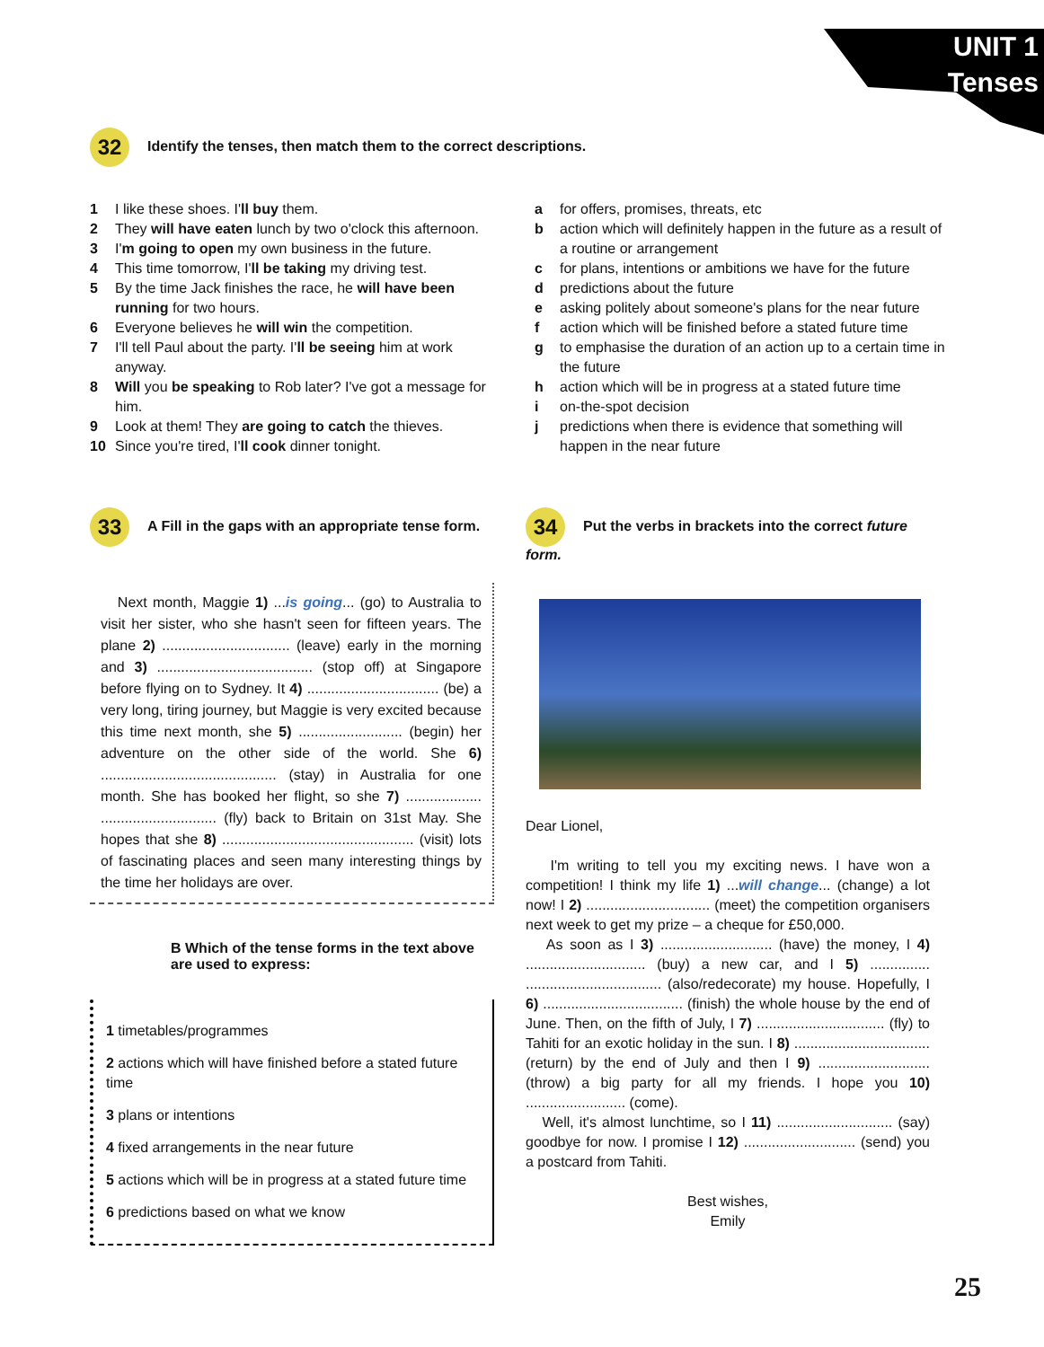UNIT 1
Tenses
32 Identify the tenses, then match them to the correct descriptions.
1 I like these shoes. I'll buy them.
2 They will have eaten lunch by two o'clock this afternoon.
3 I'm going to open my own business in the future.
4 This time tomorrow, I'll be taking my driving test.
5 By the time Jack finishes the race, he will have been running for two hours.
6 Everyone believes he will win the competition.
7 I'll tell Paul about the party. I'll be seeing him at work anyway.
8 Will you be speaking to Rob later? I've got a message for him.
9 Look at them! They are going to catch the thieves.
10 Since you're tired, I'll cook dinner tonight.
a for offers, promises, threats, etc
b action which will definitely happen in the future as a result of a routine or arrangement
c for plans, intentions or ambitions we have for the future
d predictions about the future
e asking politely about someone's plans for the near future
f action which will be finished before a stated future time
g to emphasise the duration of an action up to a certain time in the future
h action which will be in progress at a stated future time
i on-the-spot decision
j predictions when there is evidence that something will happen in the near future
33 A Fill in the gaps with an appropriate tense form.
Next month, Maggie 1) ...is going... (go) to Australia to visit her sister, who she hasn't seen for fifteen years. The plane 2) ................................ (leave) early in the morning and 3) ....................................... (stop off) at Singapore before flying on to Sydney. It 4) ................................. (be) a very long, tiring journey, but Maggie is very excited because this time next month, she 5) .......................... (begin) her adventure on the other side of the world. She 6) ............................................ (stay) in Australia for one month. She has booked her flight, so she 7) ................... ............................. (fly) back to Britain on 31st May. She hopes that she 8) ................................................ (visit) lots of fascinating places and seen many interesting things by the time her holidays are over.
B Which of the tense forms in the text above are used to express:
1 timetables/programmes
2 actions which will have finished before a stated future time
3 plans or intentions
4 fixed arrangements in the near future
5 actions which will be in progress at a stated future time
6 predictions based on what we know
34 Put the verbs in brackets into the correct future form.
Dear Lionel,
I'm writing to tell you my exciting news. I have won a competition! I think my life 1) ...will change... (change) a lot now! I 2) ............................... (meet) the competition organisers next week to get my prize – a cheque for £50,000.
As soon as I 3) ............................ (have) the money, I 4) .............................. (buy) a new car, and I 5) ............... .................................. (also/redecorate) my house. Hopefully, I 6) ................................... (finish) the whole house by the end of June. Then, on the fifth of July, I 7) ................................ (fly) to Tahiti for an exotic holiday in the sun. I 8) .................................. (return) by the end of July and then I 9) ............................ (throw) a big party for all my friends. I hope you 10) ......................... (come).
Well, it's almost lunchtime, so I 11) ............................. (say) goodbye for now. I promise I 12) ............................ (send) you a postcard from Tahiti.
Best wishes,
Emily
25